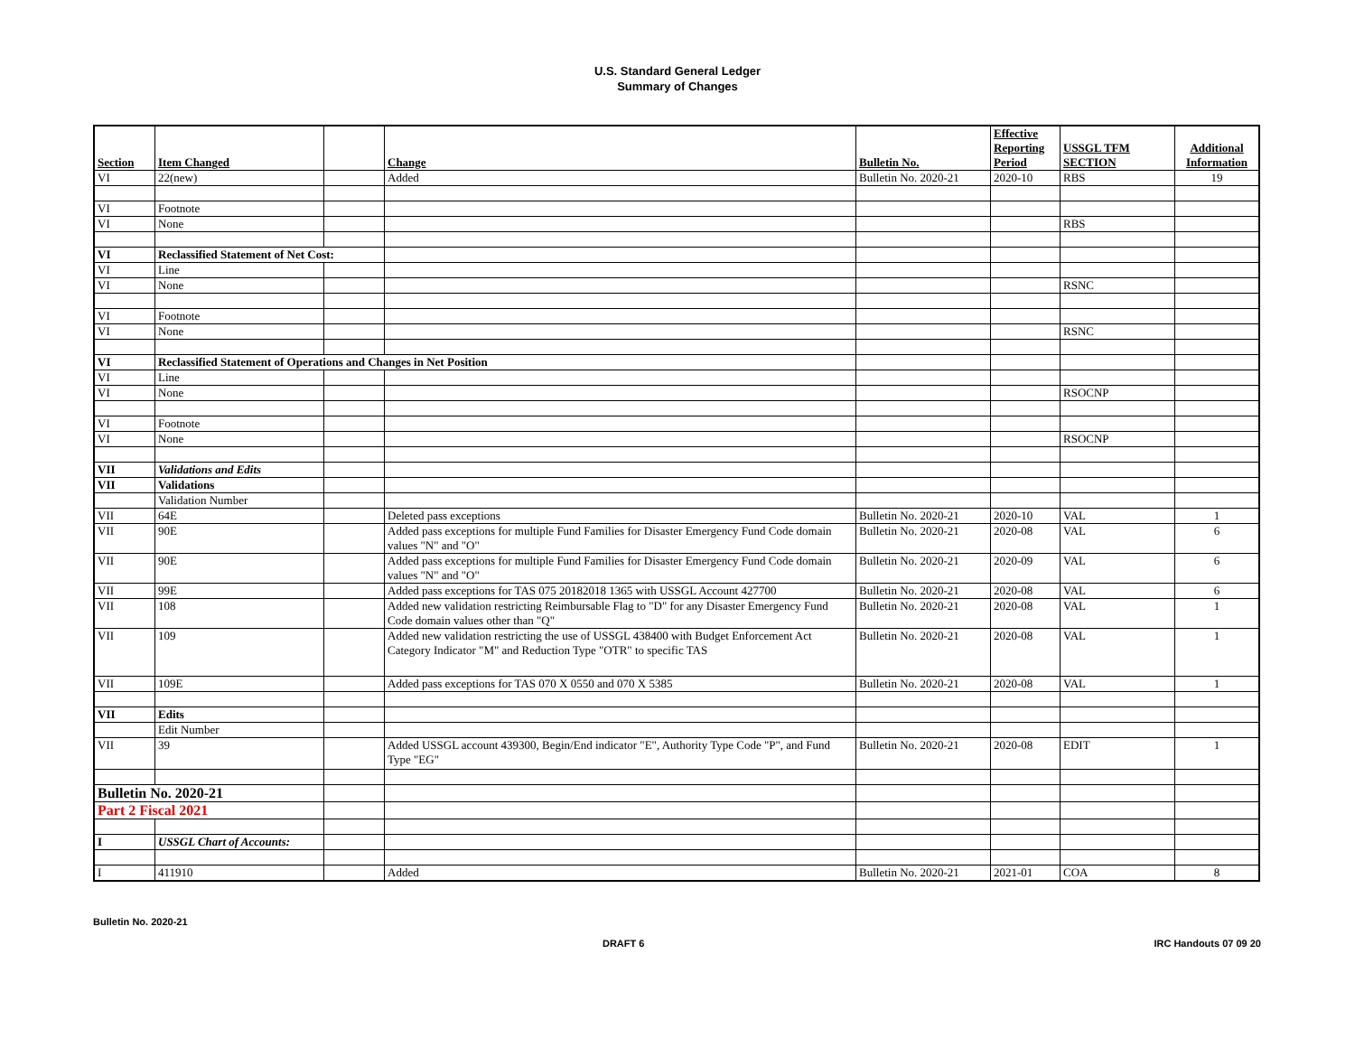U.S. Standard General Ledger
Summary of Changes
| Section | Item Changed | | Change | Bulletin No. | Effective Reporting Period | USSGL TFM SECTION | Additional Information |
| --- | --- | --- | --- | --- | --- | --- | --- |
| VI | 22(new) | | Added | Bulletin No. 2020-21 | 2020-10 | RBS | 19 |
| VI | Footnote | | | | | | |
| VI | None | | | | | RBS | |
| VI | Reclassified Statement of Net Cost: | | | | | | |
| VI | Line | | | | | | |
| VI | None | | | | | RSNC | |
| VI | Footnote | | | | | | |
| VI | None | | | | | RSNC | |
| VI | Reclassified Statement of Operations and Changes in Net Position | | | | | | |
| VI | Line | | | | | | |
| VI | None | | | | | RSOCNP | |
| VI | Footnote | | | | | | |
| VI | None | | | | | RSOCNP | |
| VII | Validations and Edits | | | | | | |
| VII | Validations | | | | | | |
| | Validation Number | | | | | | |
| VII | 64E | | Deleted pass exceptions | Bulletin No. 2020-21 | 2020-10 | VAL | 1 |
| VII | 90E | | Added pass exceptions for multiple Fund Families for Disaster Emergency Fund Code domain values "N" and "O" | Bulletin No. 2020-21 | 2020-08 | VAL | 6 |
| VII | 90E | | Added pass exceptions for multiple Fund Families for Disaster Emergency Fund Code domain values "N" and "O" | Bulletin No. 2020-21 | 2020-09 | VAL | 6 |
| VII | 99E | | Added pass exceptions for TAS 075 20182018 1365 with USSGL Account 427700 | Bulletin No. 2020-21 | 2020-08 | VAL | 6 |
| VII | 108 | | Added new validation restricting Reimbursable Flag to "D" for any Disaster Emergency Fund Code domain values other than "Q" | Bulletin No. 2020-21 | 2020-08 | VAL | 1 |
| VII | 109 | | Added new validation restricting the use of USSGL 438400 with Budget Enforcement Act Category Indicator "M" and Reduction Type "OTR" to specific TAS | Bulletin No. 2020-21 | 2020-08 | VAL | 1 |
| VII | 109E | | Added pass exceptions for TAS 070 X 0550 and 070 X 5385 | Bulletin No. 2020-21 | 2020-08 | VAL | 1 |
| VII | Edits | | | | | | |
| | Edit Number | | | | | | |
| VII | 39 | | Added USSGL account 439300, Begin/End indicator "E", Authority Type Code "P", and Fund Type "EG" | Bulletin No. 2020-21 | 2020-08 | EDIT | 1 |
| Bulletin No. 2020-21 | | | | | | | |
| Part 2 Fiscal 2021 | | | | | | | |
| I | USSGL Chart of Accounts: | | | | | | |
| I | 411910 | | Added | Bulletin No. 2020-21 | 2021-01 | COA | 8 |
Bulletin No. 2020-21
DRAFT 6 IRC Handouts 07 09 20